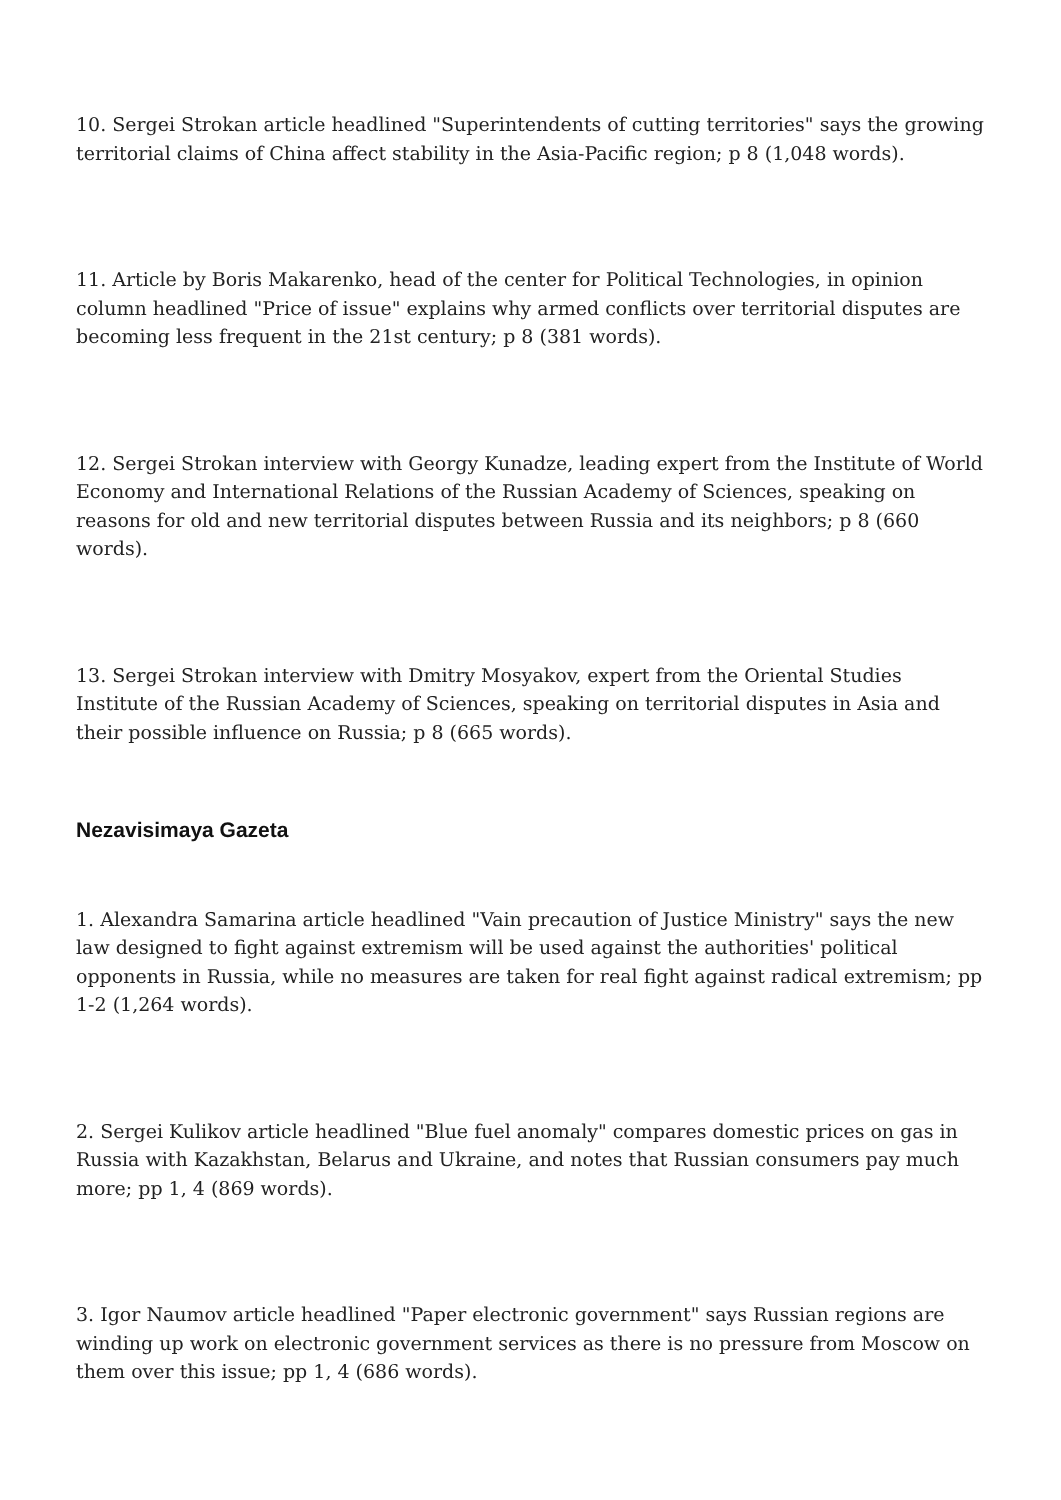10. Sergei Strokan article headlined "Superintendents of cutting territories" says the growing territorial claims of China affect stability in the Asia-Pacific region; p 8 (1,048 words).
11. Article by Boris Makarenko, head of the center for Political Technologies, in opinion column headlined "Price of issue" explains why armed conflicts over territorial disputes are becoming less frequent in the 21st century; p 8 (381 words).
12. Sergei Strokan interview with Georgy Kunadze, leading expert from the Institute of World Economy and International Relations of the Russian Academy of Sciences, speaking on reasons for old and new territorial disputes between Russia and its neighbors; p 8 (660 words).
13. Sergei Strokan interview with Dmitry Mosyakov, expert from the Oriental Studies Institute of the Russian Academy of Sciences, speaking on territorial disputes in Asia and their possible influence on Russia; p 8 (665 words).
Nezavisimaya Gazeta
1. Alexandra Samarina article headlined "Vain precaution of Justice Ministry" says the new law designed to fight against extremism will be used against the authorities' political opponents in Russia, while no measures are taken for real fight against radical extremism; pp 1-2 (1,264 words).
2. Sergei Kulikov article headlined "Blue fuel anomaly" compares domestic prices on gas in Russia with Kazakhstan, Belarus and Ukraine, and notes that Russian consumers pay much more; pp 1, 4 (869 words).
3. Igor Naumov article headlined "Paper electronic government" says Russian regions are winding up work on electronic government services as there is no pressure from Moscow on them over this issue; pp 1, 4 (686 words).